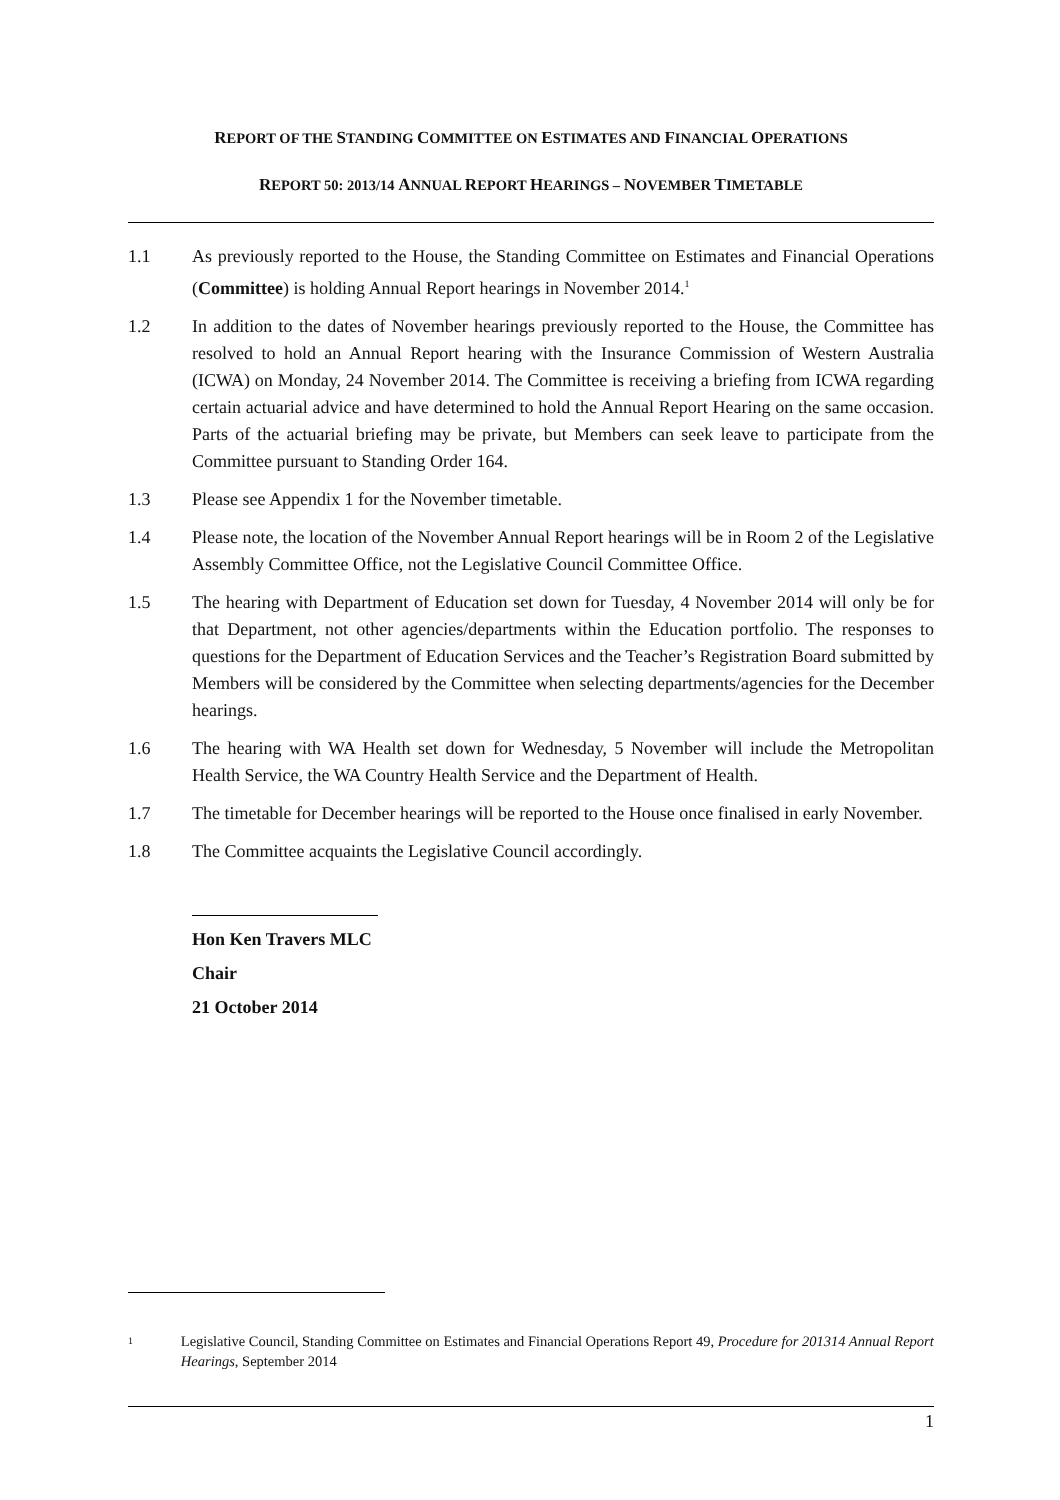REPORT OF THE STANDING COMMITTEE ON ESTIMATES AND FINANCIAL OPERATIONS
REPORT 50: 2013/14 ANNUAL REPORT HEARINGS – NOVEMBER TIMETABLE
1.1 As previously reported to the House, the Standing Committee on Estimates and Financial Operations (Committee) is holding Annual Report hearings in November 2014.<sup>1</sup>
1.2 In addition to the dates of November hearings previously reported to the House, the Committee has resolved to hold an Annual Report hearing with the Insurance Commission of Western Australia (ICWA) on Monday, 24 November 2014. The Committee is receiving a briefing from ICWA regarding certain actuarial advice and have determined to hold the Annual Report Hearing on the same occasion. Parts of the actuarial briefing may be private, but Members can seek leave to participate from the Committee pursuant to Standing Order 164.
1.3 Please see Appendix 1 for the November timetable.
1.4 Please note, the location of the November Annual Report hearings will be in Room 2 of the Legislative Assembly Committee Office, not the Legislative Council Committee Office.
1.5 The hearing with Department of Education set down for Tuesday, 4 November 2014 will only be for that Department, not other agencies/departments within the Education portfolio. The responses to questions for the Department of Education Services and the Teacher’s Registration Board submitted by Members will be considered by the Committee when selecting departments/agencies for the December hearings.
1.6 The hearing with WA Health set down for Wednesday, 5 November will include the Metropolitan Health Service, the WA Country Health Service and the Department of Health.
1.7 The timetable for December hearings will be reported to the House once finalised in early November.
1.8 The Committee acquaints the Legislative Council accordingly.
Hon Ken Travers MLC
Chair
21 October 2014
1
Legislative Council, Standing Committee on Estimates and Financial Operations Report 49, Procedure for 201314 Annual Report Hearings, September 2014
1